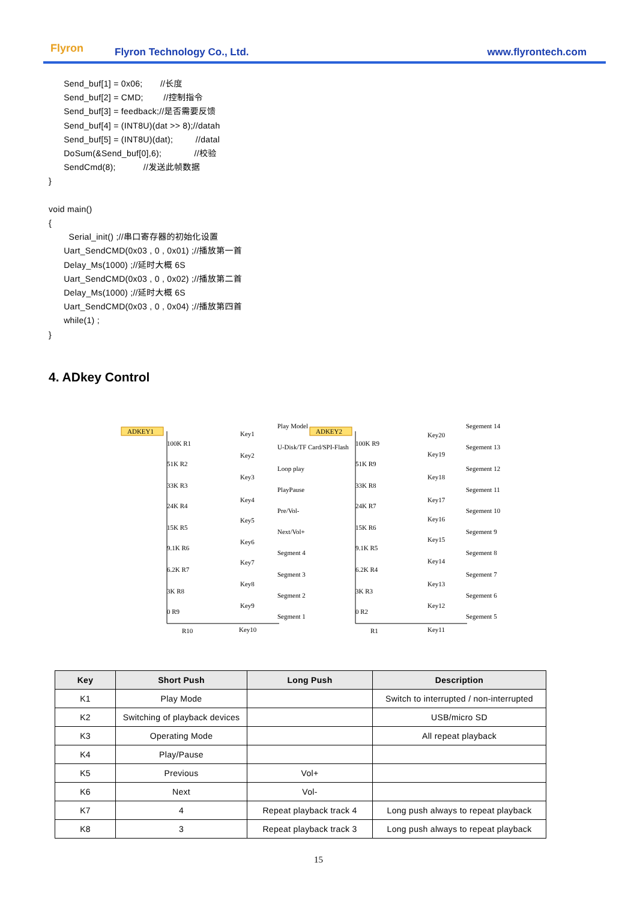Flyron
Flyron Technology Co., Ltd. www.flyrontech.com
Send_buf[1] = 0x06; //长度
Send_buf[2] = CMD; //控制指令
Send_buf[3] = feedback;//是否需要反馈
Send_buf[4] = (INT8U)(dat >> 8);//datah
Send_buf[5] = (INT8U)(dat); //datal
DoSum(&Send_buf[0],6); //校验
SendCmd(8); //发送此帧数据
}
void main()
{
Serial_init() ;//串口寄存器的初始化设置
Uart_SendCMD(0x03 , 0 , 0x01) ;//播放第一首
Delay_Ms(1000) ;//延时大概 6S
Uart_SendCMD(0x03 , 0 , 0x02) ;//播放第二首
Delay_Ms(1000) ;//延时大概 6S
Uart_SendCMD(0x03 , 0 , 0x04) ;//播放第四首
while(1) ;
}
4. ADkey Control
ADKEY1
ADKEY2
Play Model
U-Disk/TF Card/SPI-Flash
Loop play
PlayPause
Pre/Vol-
Next/Vol+
Segment 4
Segment 3
Segment 2
Segment 1
Segement 14
Segement 13
Segement 12
Segement 11
Segement 10
Segement 9
Segement 8
Segement 7
Segement 6
Segement 5
Key1
Key2
Key3
Key4
Key5
Key6
Key7
Key8
Key9
Key10
Key20
Key19
Key18
Key17
Key16
Key15
Key14
Key13
Key12
Key11
100K R1
51K R2
33K R3
24K R4
15K R5
9.1K R6
6.2K R7
3K R8
0 R9
R10
100K R9
51K R9
33K R8
24K R7
15K R6
9.1K R5
6.2K R4
3K R3
0 R2
R1
| Key | Short Push | Long Push | Description |
| --- | --- | --- | --- |
| K1 | Play Mode | | Switch to interrupted / non-interrupted |
| K2 | Switching of playback devices | | USB/micro SD |
| K3 | Operating Mode | | All repeat playback |
| K4 | Play/Pause | | |
| K5 | Previous | Vol+ | |
| K6 | Next | Vol- | |
| K7 | 4 | Repeat playback track 4 | Long push always to repeat playback |
| K8 | 3 | Repeat playback track 3 | Long push always to repeat playback |
15